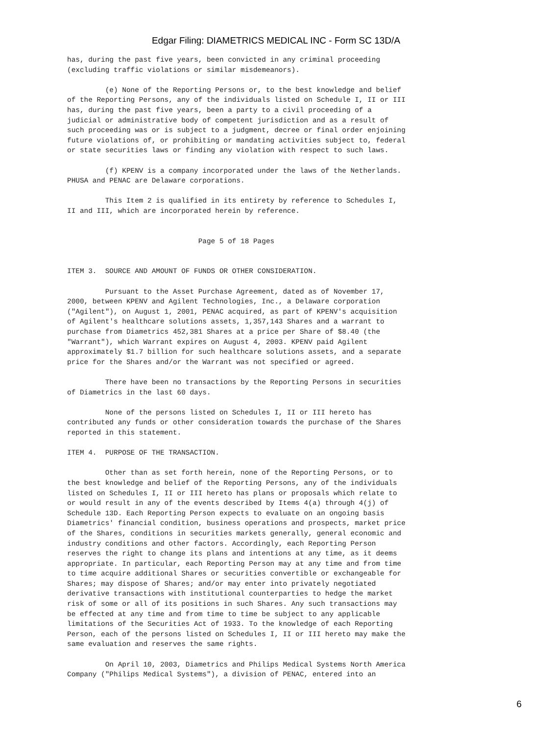Edgar Filing: DIAMETRICS MEDICAL INC - Form SC 13D/A
has, during the past five years, been convicted in any criminal proceeding
(excluding traffic violations or similar misdemeanors).

         (e) None of the Reporting Persons or, to the best knowledge and belief
of the Reporting Persons, any of the individuals listed on Schedule I, II or III
has, during the past five years, been a party to a civil proceeding of a
judicial or administrative body of competent jurisdiction and as a result of
such proceeding was or is subject to a judgment, decree or final order enjoining
future violations of, or prohibiting or mandating activities subject to, federal
or state securities laws or finding any violation with respect to such laws.

         (f) KPENV is a company incorporated under the laws of the Netherlands.
PHUSA and PENAC are Delaware corporations.

         This Item 2 is qualified in its entirety by reference to Schedules I,
II and III, which are incorporated herein by reference.


                               Page 5 of 18 Pages


ITEM 3.  SOURCE AND AMOUNT OF FUNDS OR OTHER CONSIDERATION.

         Pursuant to the Asset Purchase Agreement, dated as of November 17,
2000, between KPENV and Agilent Technologies, Inc., a Delaware corporation
("Agilent"), on August 1, 2001, PENAC acquired, as part of KPENV's acquisition
of Agilent's healthcare solutions assets, 1,357,143 Shares and a warrant to
purchase from Diametrics 452,381 Shares at a price per Share of $8.40 (the
"Warrant"), which Warrant expires on August 4, 2003. KPENV paid Agilent
approximately $1.7 billion for such healthcare solutions assets, and a separate
price for the Shares and/or the Warrant was not specified or agreed.

         There have been no transactions by the Reporting Persons in securities
of Diametrics in the last 60 days.

         None of the persons listed on Schedules I, II or III hereto has
contributed any funds or other consideration towards the purchase of the Shares
reported in this statement.

ITEM 4.  PURPOSE OF THE TRANSACTION.

         Other than as set forth herein, none of the Reporting Persons, or to
the best knowledge and belief of the Reporting Persons, any of the individuals
listed on Schedules I, II or III hereto has plans or proposals which relate to
or would result in any of the events described by Items 4(a) through 4(j) of
Schedule 13D. Each Reporting Person expects to evaluate on an ongoing basis
Diametrics' financial condition, business operations and prospects, market price
of the Shares, conditions in securities markets generally, general economic and
industry conditions and other factors. Accordingly, each Reporting Person
reserves the right to change its plans and intentions at any time, as it deems
appropriate. In particular, each Reporting Person may at any time and from time
to time acquire additional Shares or securities convertible or exchangeable for
Shares; may dispose of Shares; and/or may enter into privately negotiated
derivative transactions with institutional counterparties to hedge the market
risk of some or all of its positions in such Shares. Any such transactions may
be effected at any time and from time to time be subject to any applicable
limitations of the Securities Act of 1933. To the knowledge of each Reporting
Person, each of the persons listed on Schedules I, II or III hereto may make the
same evaluation and reserves the same rights.

         On April 10, 2003, Diametrics and Philips Medical Systems North America
Company ("Philips Medical Systems"), a division of PENAC, entered into an
6